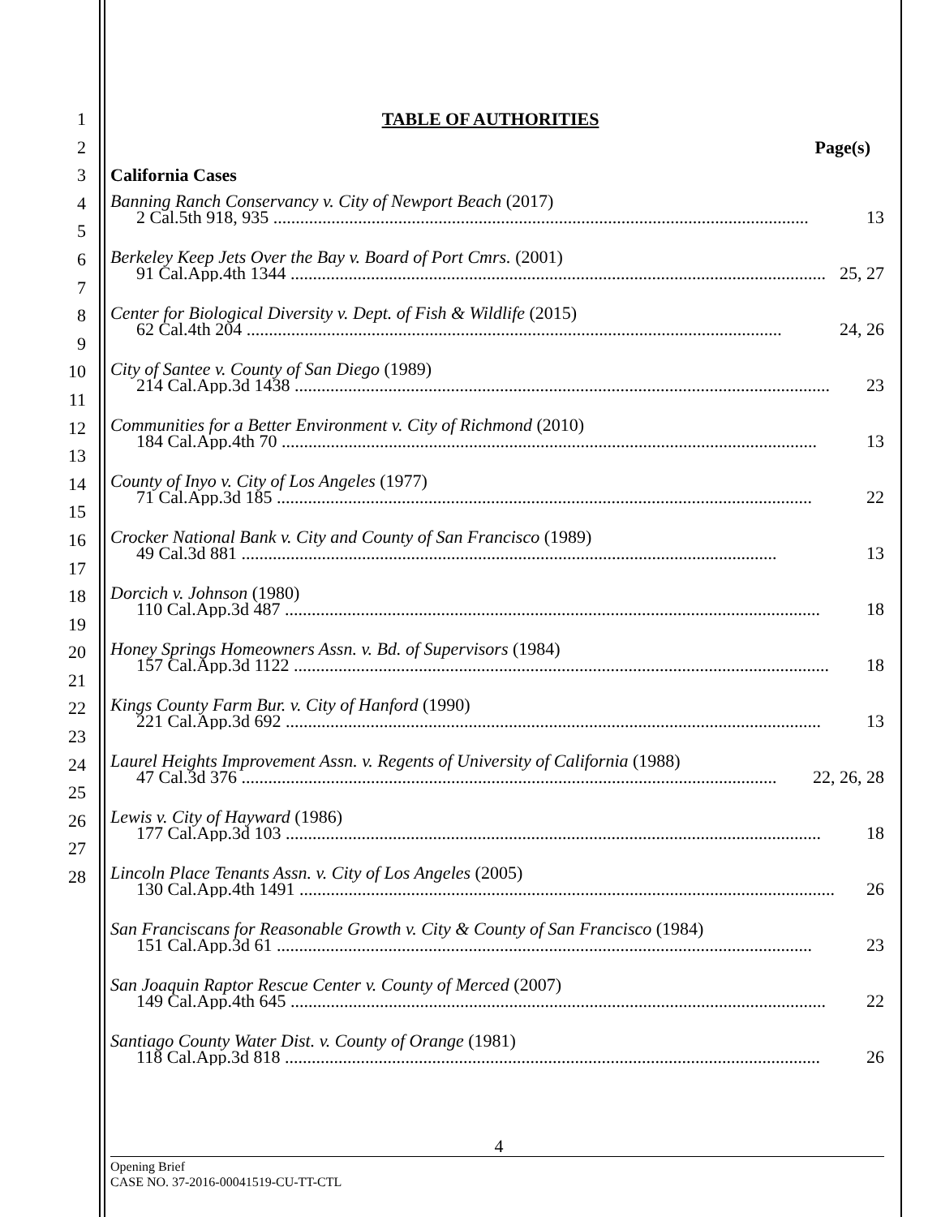1 TABLE OF AUTHORITIES
2 Page(s)
3 California Cases
4
5
6
7
8
9
10
11
12
13
14
15
16
17
18
19
20
21
22
23
24
25
26
27
28
Banning Ranch Conservancy v. City of Newport Beach (2017)
2 Cal.5th 918, 935 ........................................................................................................................ 13
Berkeley Keep Jets Over the Bay v. Board of Port Cmrs. (2001)
91 Cal.App.4th 1344 ........................................................................................................................ 25, 27
Center for Biological Diversity v. Dept. of Fish & Wildlife (2015)
62 Cal.4th 204 ........................................................................................................................ 24, 26
City of Santee v. County of San Diego (1989)
214 Cal.App.3d 1438 ........................................................................................................................ 23
Communities for a Better Environment v. City of Richmond (2010)
184 Cal.App.4th 70 ........................................................................................................................ 13
County of Inyo v. City of Los Angeles (1977)
71 Cal.App.3d 185 ........................................................................................................................ 22
Crocker National Bank v. City and County of San Francisco (1989)
49 Cal.3d 881 ........................................................................................................................ 13
Dorcich v. Johnson (1980)
110 Cal.App.3d 487 ........................................................................................................................ 18
Honey Springs Homeowners Assn. v. Bd. of Supervisors (1984)
157 Cal.App.3d 1122 ........................................................................................................................ 18
Kings County Farm Bur. v. City of Hanford (1990)
221 Cal.App.3d 692 ........................................................................................................................ 13
Laurel Heights Improvement Assn. v. Regents of University of California (1988)
47 Cal.3d 376 ........................................................................................................................ 22, 26, 28
Lewis v. City of Hayward (1986)
177 Cal.App.3d 103 ........................................................................................................................ 18
Lincoln Place Tenants Assn. v. City of Los Angeles (2005)
130 Cal.App.4th 1491 ........................................................................................................................ 26
San Franciscans for Reasonable Growth v. City & County of San Francisco (1984)
151 Cal.App.3d 61 ........................................................................................................................ 23
San Joaquin Raptor Rescue Center v. County of Merced (2007)
149 Cal.App.4th 645 ........................................................................................................................ 22
Santiago County Water Dist. v. County of Orange (1981)
118 Cal.App.3d 818 ........................................................................................................................ 26
4
Opening Brief
CASE NO. 37-2016-00041519-CU-TT-CTL